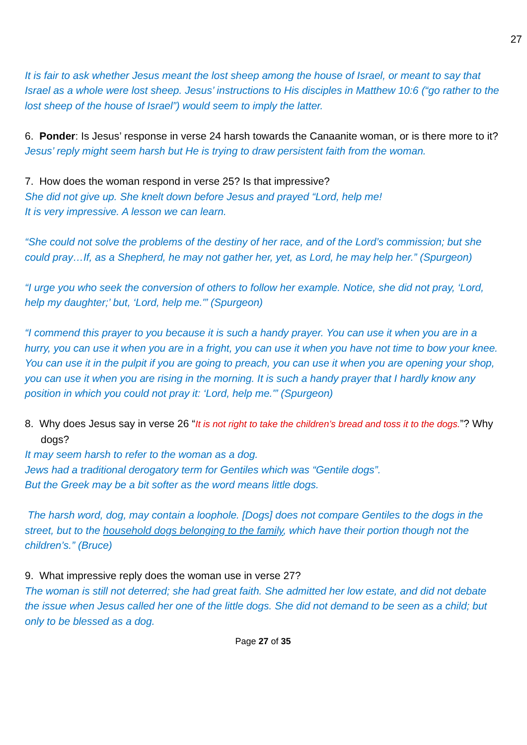27
It is fair to ask whether Jesus meant the lost sheep among the house of Israel, or meant to say that Israel as a whole were lost sheep. Jesus’ instructions to His disciples in Matthew 10:6 (“go rather to the lost sheep of the house of Israel”) would seem to imply the latter.
6. Ponder: Is Jesus’ response in verse 24 harsh towards the Canaanite woman, or is there more to it?
Jesus’ reply might seem harsh but He is trying to draw persistent faith from the woman.
7. How does the woman respond in verse 25? Is that impressive?
She did not give up. She knelt down before Jesus and prayed “Lord, help me!
It is very impressive. A lesson we can learn.
“She could not solve the problems of the destiny of her race, and of the Lord’s commission; but she could pray…If, as a Shepherd, he may not gather her, yet, as Lord, he may help her.” (Spurgeon)
“I urge you who seek the conversion of others to follow her example. Notice, she did not pray, ‘Lord, help my daughter;’ but, ‘Lord, help me.'” (Spurgeon)
“I commend this prayer to you because it is such a handy prayer. You can use it when you are in a hurry, you can use it when you are in a fright, you can use it when you have not time to bow your knee. You can use it in the pulpit if you are going to preach, you can use it when you are opening your shop, you can use it when you are rising in the morning. It is such a handy prayer that I hardly know any position in which you could not pray it: ‘Lord, help me.'” (Spurgeon)
8. Why does Jesus say in verse 26 “It is not right to take the children’s bread and toss it to the dogs.”? Why dogs?
It may seem harsh to refer to the woman as a dog.
Jews had a traditional derogatory term for Gentiles which was “Gentile dogs”.
But the Greek may be a bit softer as the word means little dogs.
The harsh word, dog, may contain a loophole. [Dogs] does not compare Gentiles to the dogs in the street, but to the household dogs belonging to the family, which have their portion though not the children’s.” (Bruce)
9. What impressive reply does the woman use in verse 27?
The woman is still not deterred; she had great faith. She admitted her low estate, and did not debate the issue when Jesus called her one of the little dogs. She did not demand to be seen as a child; but only to be blessed as a dog.
Page 27 of 35